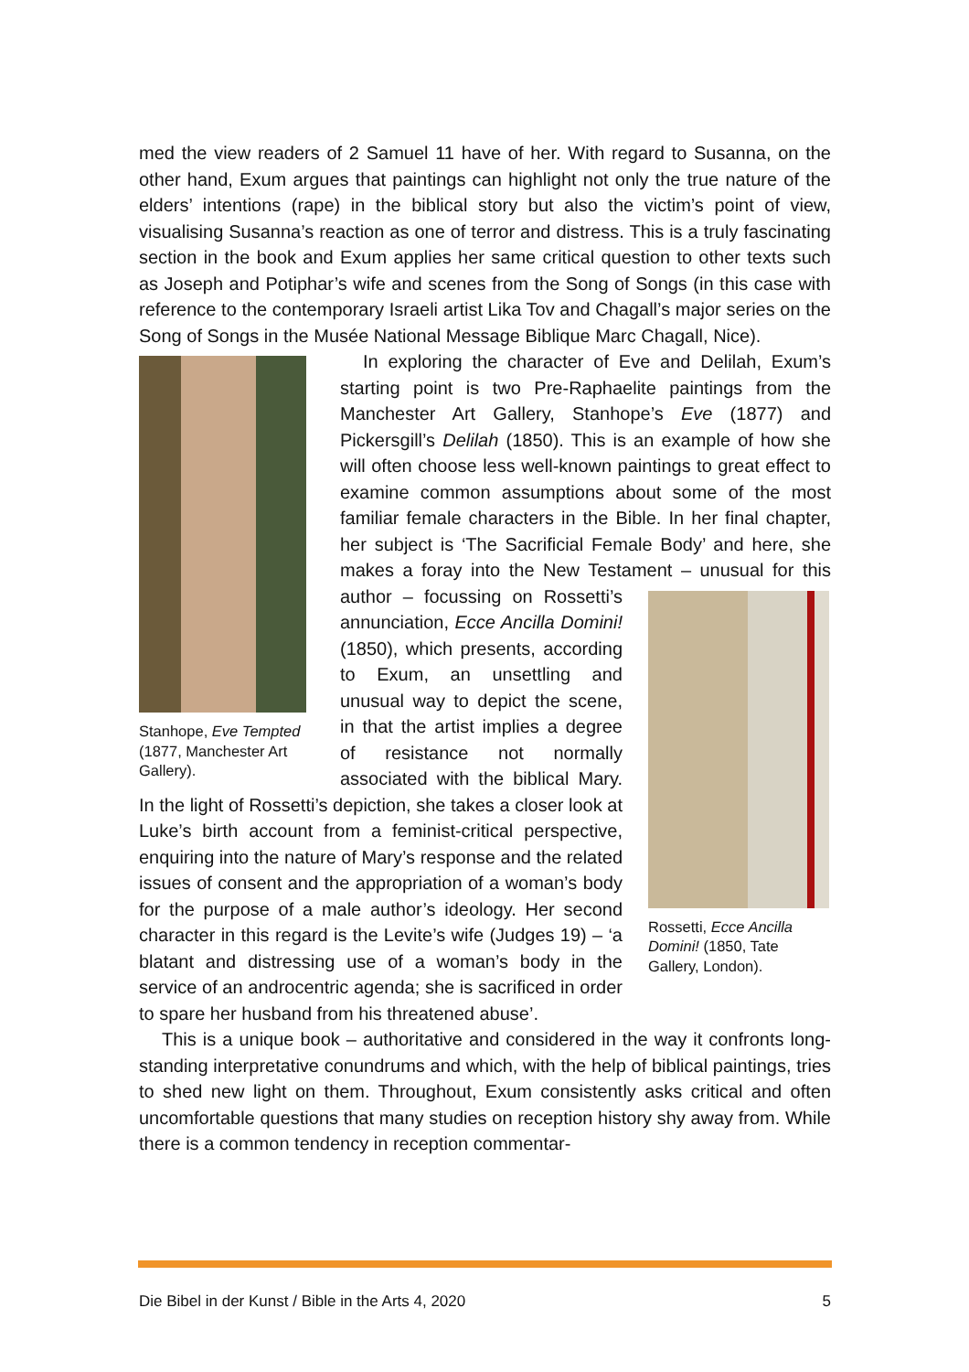med the view readers of 2 Samuel 11 have of her. With regard to Susanna, on the other hand, Exum argues that paintings can highlight not only the true nature of the elders’ intentions (rape) in the biblical story but also the victim’s point of view, visualising Susanna’s reaction as one of terror and distress. This is a truly fascinating section in the book and Exum applies her same critical question to other texts such as Joseph and Potiphar’s wife and scenes from the Song of Songs (in this case with reference to the contemporary Israeli artist Lika Tov and Chagall’s major series on the Song of Songs in the Musée National Message Biblique Marc Chagall, Nice).
Stanhope, Eve Tempted (1877, Manchester Art Gallery).
In exploring the character of Eve and Delilah, Exum’s starting point is two Pre-Raphaelite paintings from the Manchester Art Gallery, Stanhope’s Eve (1877) and Pickersgill’s Delilah (1850). This is an example of how she will often choose less well-known paintings to great effect to examine common assumptions about some of the most familiar female characters in the Bible. In her final chapter, her subject is ‘The Sacrificial Female Body’ and here, she makes a foray into the New Testament – Rossetti, Ecce Ancilla Domini! (1850, Tate Gallery, London). unusual for this author – focussing on Rossetti’s annunciation, Ecce Ancilla Domini! (1850), which presents, according to Exum, an unsettling and unusual way to depict the scene, in that the artist implies a degree of resistance not normally associated with the biblical Mary. In the light of Rossetti’s depiction, she takes a closer look at Luke’s birth account from a feminist-critical perspective, enquiring into the nature of Mary’s response and the related issues of consent and the appropriation of a woman’s body for the purpose of a male author’s ideology. Her second character in this regard is the Levite’s wife (Judges 19) – ‘a blatant and distressing use of a woman’s body in the service of an androcentric agenda; she is sacrificed in order to spare her husband from his threatened abuse’.
This is a unique book – authoritative and considered in the way it confronts long-standing interpretative conundrums and which, with the help of biblical paintings, tries to shed new light on them. Throughout, Exum consistently asks critical and often uncomfortable questions that many studies on reception history shy away from. While there is a common tendency in reception commentar-
Die Bibel in der Kunst / Bible in the Arts 4, 2020 5